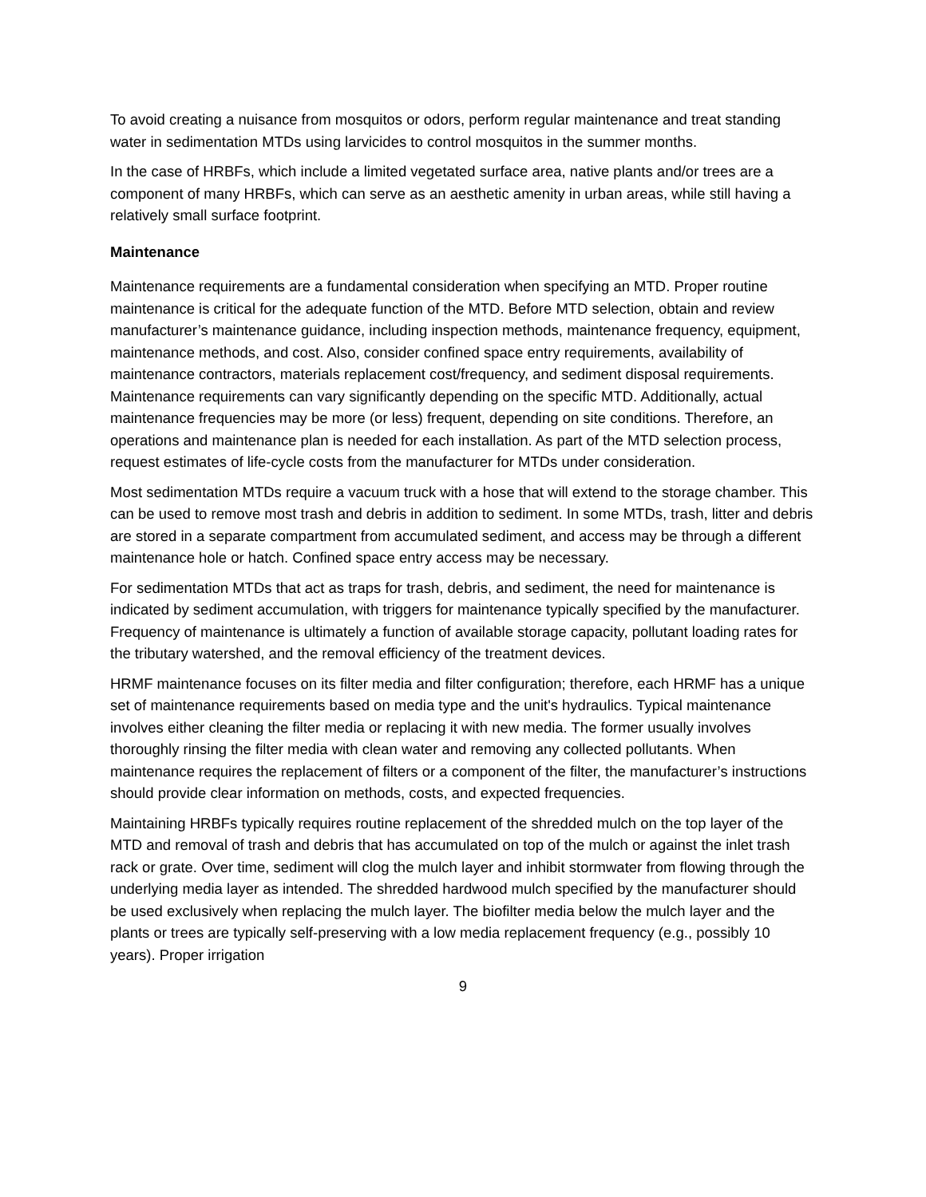To avoid creating a nuisance from mosquitos or odors, perform regular maintenance and treat standing water in sedimentation MTDs using larvicides to control mosquitos in the summer months.
In the case of HRBFs, which include a limited vegetated surface area, native plants and/or trees are a component of many HRBFs, which can serve as an aesthetic amenity in urban areas, while still having a relatively small surface footprint.
Maintenance
Maintenance requirements are a fundamental consideration when specifying an MTD. Proper routine maintenance is critical for the adequate function of the MTD. Before MTD selection, obtain and review manufacturer’s maintenance guidance, including inspection methods, maintenance frequency, equipment, maintenance methods, and cost. Also, consider confined space entry requirements, availability of maintenance contractors, materials replacement cost/frequency, and sediment disposal requirements. Maintenance requirements can vary significantly depending on the specific MTD. Additionally, actual maintenance frequencies may be more (or less) frequent, depending on site conditions. Therefore, an operations and maintenance plan is needed for each installation. As part of the MTD selection process, request estimates of life-cycle costs from the manufacturer for MTDs under consideration.
Most sedimentation MTDs require a vacuum truck with a hose that will extend to the storage chamber. This can be used to remove most trash and debris in addition to sediment. In some MTDs, trash, litter and debris are stored in a separate compartment from accumulated sediment, and access may be through a different maintenance hole or hatch. Confined space entry access may be necessary.
For sedimentation MTDs that act as traps for trash, debris, and sediment, the need for maintenance is indicated by sediment accumulation, with triggers for maintenance typically specified by the manufacturer. Frequency of maintenance is ultimately a function of available storage capacity, pollutant loading rates for the tributary watershed, and the removal efficiency of the treatment devices.
HRMF maintenance focuses on its filter media and filter configuration; therefore, each HRMF has a unique set of maintenance requirements based on media type and the unit's hydraulics. Typical maintenance involves either cleaning the filter media or replacing it with new media. The former usually involves thoroughly rinsing the filter media with clean water and removing any collected pollutants. When maintenance requires the replacement of filters or a component of the filter, the manufacturer’s instructions should provide clear information on methods, costs, and expected frequencies.
Maintaining HRBFs typically requires routine replacement of the shredded mulch on the top layer of the MTD and removal of trash and debris that has accumulated on top of the mulch or against the inlet trash rack or grate. Over time, sediment will clog the mulch layer and inhibit stormwater from flowing through the underlying media layer as intended. The shredded hardwood mulch specified by the manufacturer should be used exclusively when replacing the mulch layer. The biofilter media below the mulch layer and the plants or trees are typically self-preserving with a low media replacement frequency (e.g., possibly 10 years). Proper irrigation
9